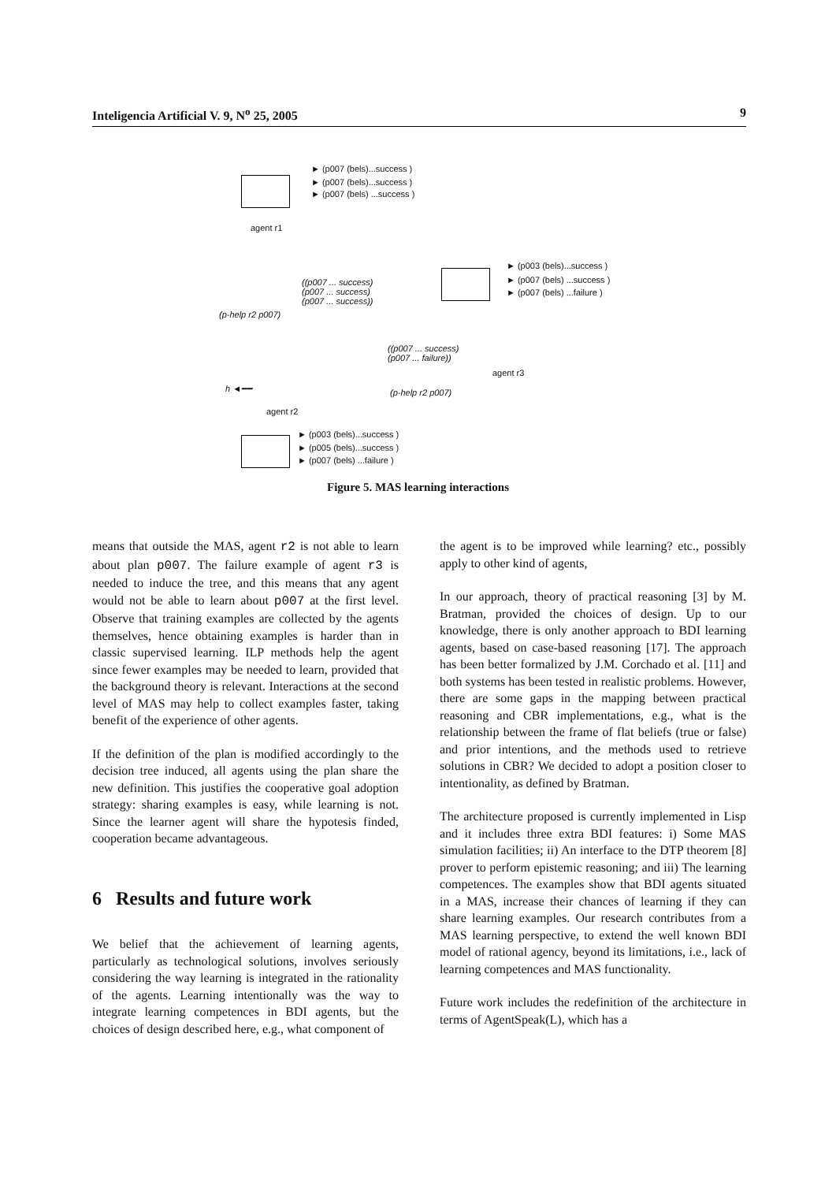Inteligencia Artificial V. 9, N<sup>o</sup> 25, 2005 9
► (p007 (bels)...success )
► (p007 (bels)...success )
► (p007 (bels) ...success )
agent r1
► (p003 (bels)...success )
► (p007 (bels) ...success )
► (p007 (bels) ...failure )
((p007 ... success)
(p007 ... success)
(p007 ... success))
(p-help r2 p007)
((p007 ... success)
(p007 ... failure))
agent r3
h ◄━━ (p-help r2 p007)
agent r2
► (p003 (bels)...success )
► (p005 (bels)...success )
► (p007 (bels) ...failure )
Figure 5. MAS learning interactions
means that outside the MAS, agent r2 is not able to learn about plan p007. The failure example of agent r3 is needed to induce the tree, and this means that any agent would not be able to learn about p007 at the first level. Observe that training examples are collected by the agents themselves, hence obtaining examples is harder than in classic supervised learning. ILP methods help the agent since fewer examples may be needed to learn, provided that the background theory is relevant. Interactions at the second level of MAS may help to collect examples faster, taking benefit of the experience of other agents.
If the definition of the plan is modified accordingly to the decision tree induced, all agents using the plan share the new definition. This justifies the cooperative goal adoption strategy: sharing examples is easy, while learning is not. Since the learner agent will share the hypotesis finded, cooperation became advantageous.
6 Results and future work
We belief that the achievement of learning agents, particularly as technological solutions, involves seriously considering the way learning is integrated in the rationality of the agents. Learning intentionally was the way to integrate learning competences in BDI agents, but the choices of design described here, e.g., what component of
the agent is to be improved while learning? etc., possibly apply to other kind of agents,
In our approach, theory of practical reasoning [3] by M. Bratman, provided the choices of design. Up to our knowledge, there is only another approach to BDI learning agents, based on case-based reasoning [17]. The approach has been better formalized by J.M. Corchado et al. [11] and both systems has been tested in realistic problems. However, there are some gaps in the mapping between practical reasoning and CBR implementations, e.g., what is the relationship between the frame of flat beliefs (true or false) and prior intentions, and the methods used to retrieve solutions in CBR? We decided to adopt a position closer to intentionality, as defined by Bratman.
The architecture proposed is currently implemented in Lisp and it includes three extra BDI features: i) Some MAS simulation facilities; ii) An interface to the DTP theorem [8] prover to perform epistemic reasoning; and iii) The learning competences. The examples show that BDI agents situated in a MAS, increase their chances of learning if they can share learning examples. Our research contributes from a MAS learning perspective, to extend the well known BDI model of rational agency, beyond its limitations, i.e., lack of learning competences and MAS functionality.
Future work includes the redefinition of the architecture in terms of AgentSpeak(L), which has a